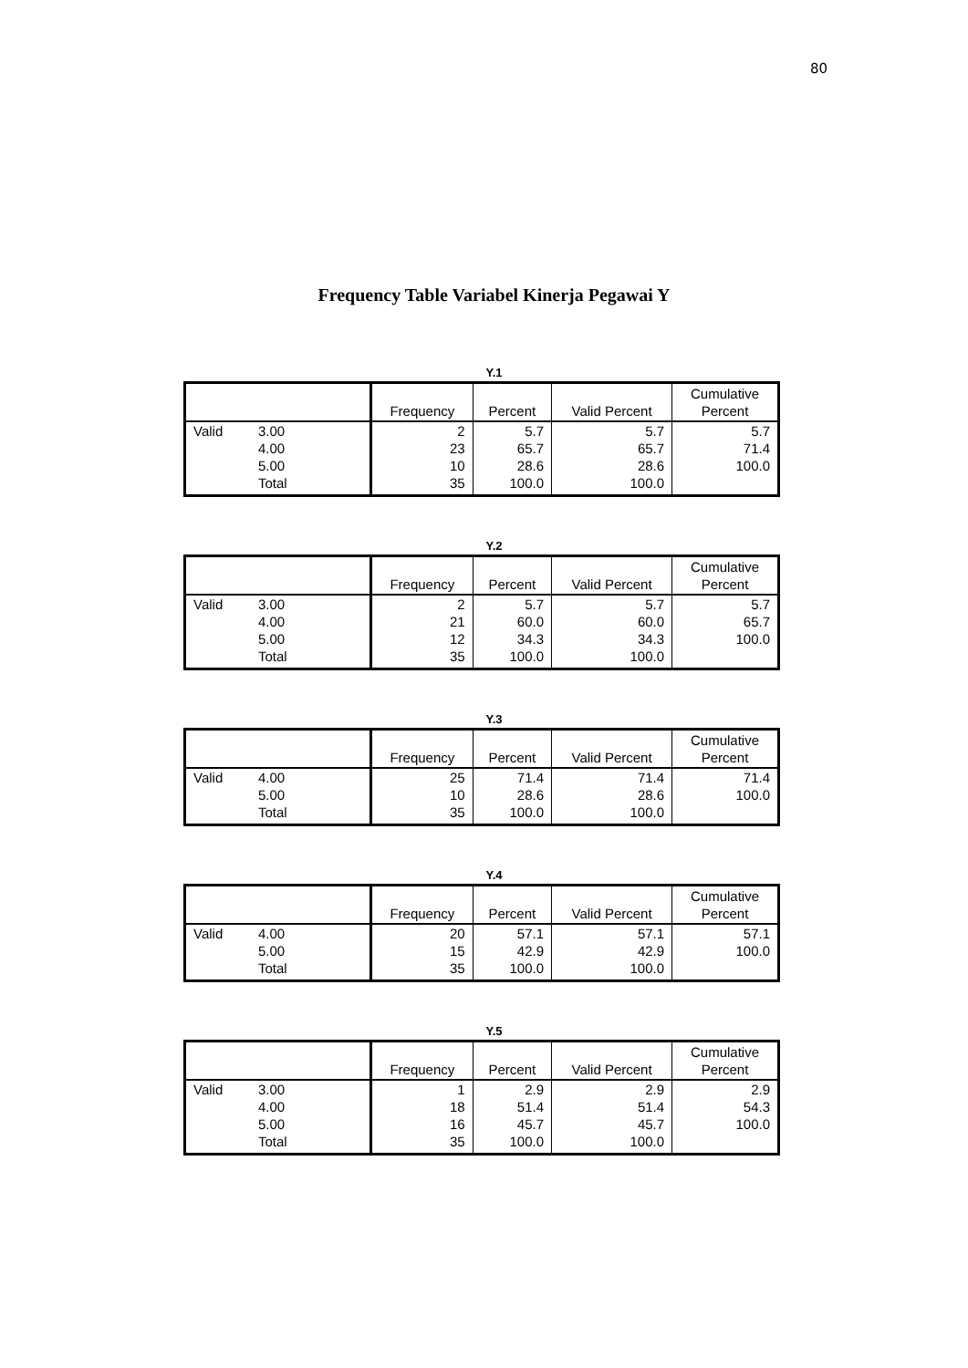80
Frequency Table Variabel Kinerja Pegawai Y
Y.1
| | | Frequency | Percent | Valid Percent | Cumulative Percent |
| --- | --- | --- | --- | --- | --- |
| Valid | 3.00 | 2 | 5.7 | 5.7 | 5.7 |
| | 4.00 | 23 | 65.7 | 65.7 | 71.4 |
| | 5.00 | 10 | 28.6 | 28.6 | 100.0 |
| | Total | 35 | 100.0 | 100.0 | |
Y.2
| | | Frequency | Percent | Valid Percent | Cumulative Percent |
| --- | --- | --- | --- | --- | --- |
| Valid | 3.00 | 2 | 5.7 | 5.7 | 5.7 |
| | 4.00 | 21 | 60.0 | 60.0 | 65.7 |
| | 5.00 | 12 | 34.3 | 34.3 | 100.0 |
| | Total | 35 | 100.0 | 100.0 | |
Y.3
| | | Frequency | Percent | Valid Percent | Cumulative Percent |
| --- | --- | --- | --- | --- | --- |
| Valid | 4.00 | 25 | 71.4 | 71.4 | 71.4 |
| | 5.00 | 10 | 28.6 | 28.6 | 100.0 |
| | Total | 35 | 100.0 | 100.0 | |
Y.4
| | | Frequency | Percent | Valid Percent | Cumulative Percent |
| --- | --- | --- | --- | --- | --- |
| Valid | 4.00 | 20 | 57.1 | 57.1 | 57.1 |
| | 5.00 | 15 | 42.9 | 42.9 | 100.0 |
| | Total | 35 | 100.0 | 100.0 | |
Y.5
| | | Frequency | Percent | Valid Percent | Cumulative Percent |
| --- | --- | --- | --- | --- | --- |
| Valid | 3.00 | 1 | 2.9 | 2.9 | 2.9 |
| | 4.00 | 18 | 51.4 | 51.4 | 54.3 |
| | 5.00 | 16 | 45.7 | 45.7 | 100.0 |
| | Total | 35 | 100.0 | 100.0 | |